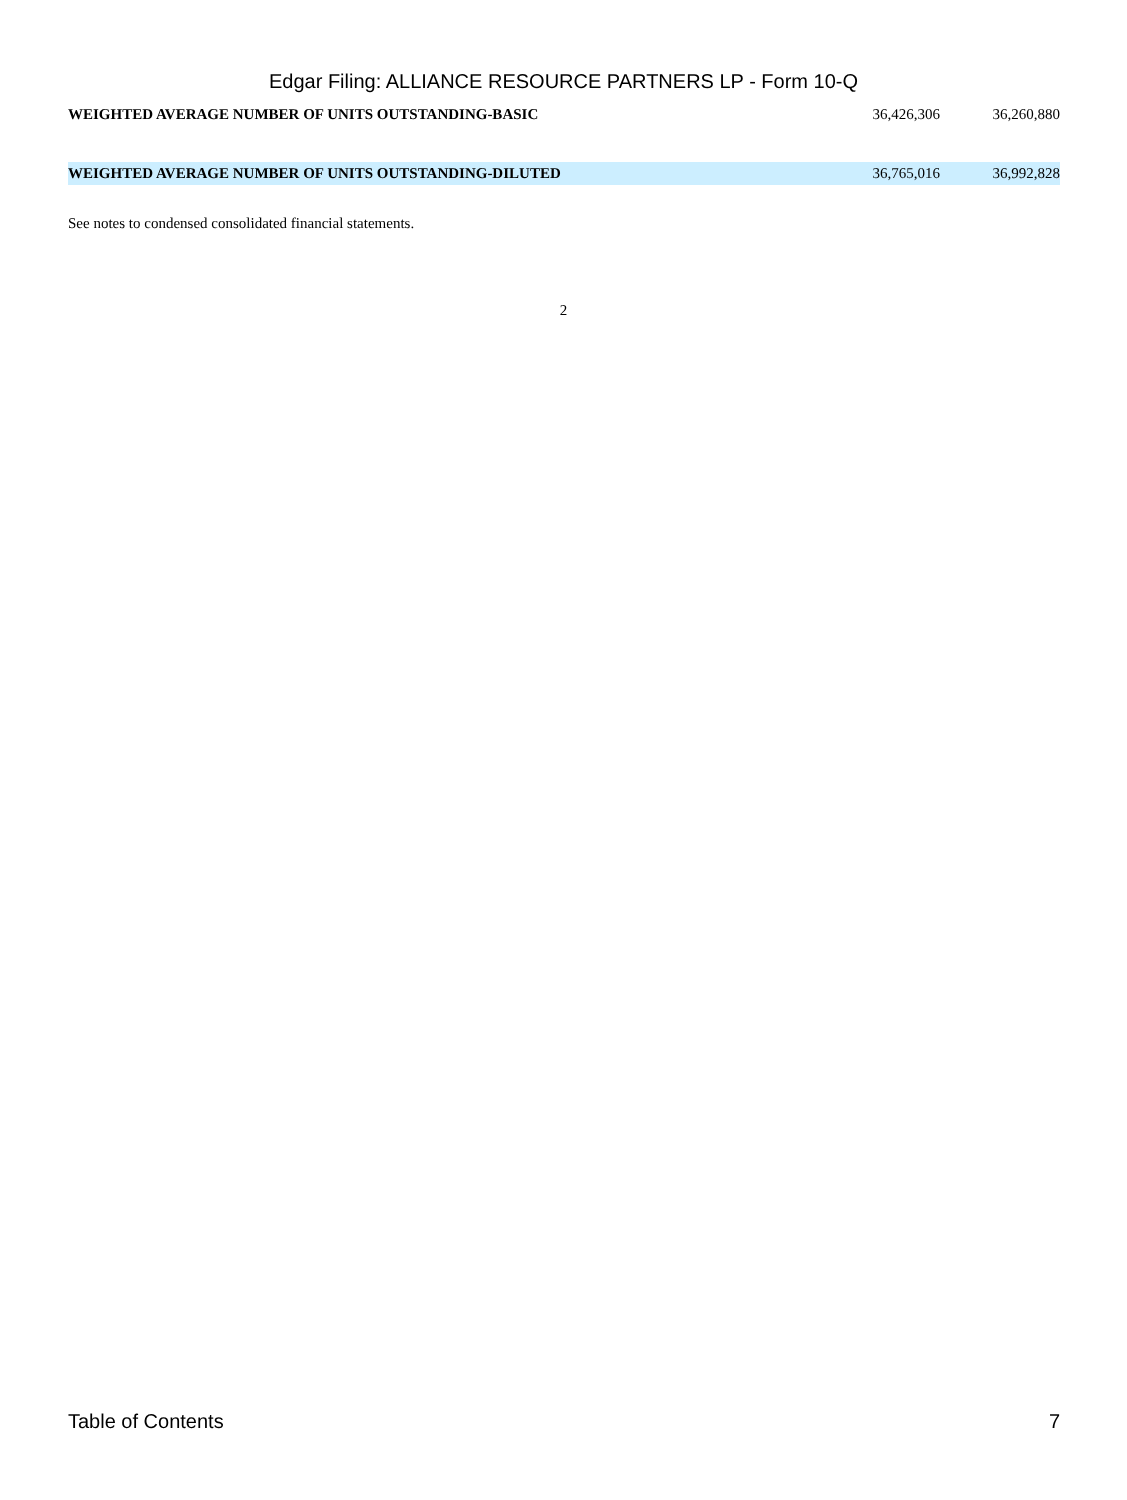Edgar Filing: ALLIANCE RESOURCE PARTNERS LP - Form 10-Q
| WEIGHTED AVERAGE NUMBER OF UNITS OUTSTANDING-BASIC | 36,426,306 | 36,260,880 |
| WEIGHTED AVERAGE NUMBER OF UNITS OUTSTANDING-DILUTED | 36,765,016 | 36,992,828 |
See notes to condensed consolidated financial statements.
2
Table of Contents 7